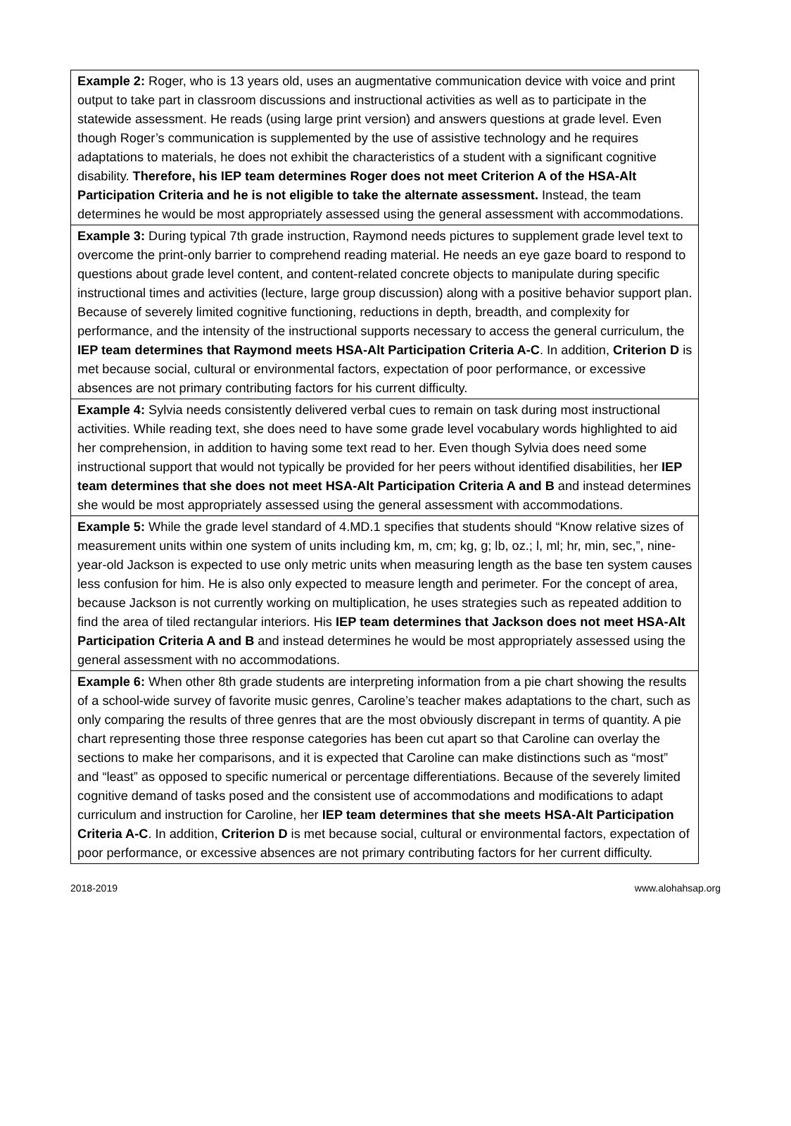| Example 2: Roger, who is 13 years old, uses an augmentative communication device with voice and print output to take part in classroom discussions and instructional activities as well as to participate in the statewide assessment. He reads (using large print version) and answers questions at grade level. Even though Roger’s communication is supplemented by the use of assistive technology and he requires adaptations to materials, he does not exhibit the characteristics of a student with a significant cognitive disability. Therefore, his IEP team determines Roger does not meet Criterion A of the HSA-Alt Participation Criteria and he is not eligible to take the alternate assessment. Instead, the team determines he would be most appropriately assessed using the general assessment with accommodations. |
| Example 3: During typical 7th grade instruction, Raymond needs pictures to supplement grade level text to overcome the print-only barrier to comprehend reading material. He needs an eye gaze board to respond to questions about grade level content, and content-related concrete objects to manipulate during specific instructional times and activities (lecture, large group discussion) along with a positive behavior support plan. Because of severely limited cognitive functioning, reductions in depth, breadth, and complexity for performance, and the intensity of the instructional supports necessary to access the general curriculum, the IEP team determines that Raymond meets HSA-Alt Participation Criteria A-C . In addition, Criterion D is met because social, cultural or environmental factors, expectation of poor performance, or excessive absences are not primary contributing factors for his current difficulty. |
| Example 4: Sylvia needs consistently delivered verbal cues to remain on task during most instructional activities. While reading text, she does need to have some grade level vocabulary words highlighted to aid her comprehension, in addition to having some text read to her. Even though Sylvia does need some instructional support that would not typically be provided for her peers without identified disabilities, her IEP team determines that she does not meet HSA-Alt Participation Criteria A and B and instead determines she would be most appropriately assessed using the general assessment with accommodations. |
| Example 5: While the grade level standard of 4.MD.1 specifies that students should “Know relative sizes of measurement units within one system of units including km, m, cm; kg, g; lb, oz.; l, ml; hr, min, sec,”, nine-year-old Jackson is expected to use only metric units when measuring length as the base ten system causes less confusion for him. He is also only expected to measure length and perimeter. For the concept of area, because Jackson is not currently working on multiplication, he uses strategies such as repeated addition to find the area of tiled rectangular interiors. His IEP team determines that Jackson does not meet HSA-Alt Participation Criteria A and B and instead determines he would be most appropriately assessed using the general assessment with no accommodations. |
| Example 6: When other 8th grade students are interpreting information from a pie chart showing the results of a school-wide survey of favorite music genres, Caroline’s teacher makes adaptations to the chart, such as only comparing the results of three genres that are the most obviously discrepant in terms of quantity. A pie chart representing those three response categories has been cut apart so that Caroline can overlay the sections to make her comparisons, and it is expected that Caroline can make distinctions such as “most” and “least” as opposed to specific numerical or percentage differentiations. Because of the severely limited cognitive demand of tasks posed and the consistent use of accommodations and modifications to adapt curriculum and instruction for Caroline, her IEP team determines that she meets HSA-Alt Participation Criteria A-C . In addition, Criterion D is met because social, cultural or environmental factors, expectation of poor performance, or excessive absences are not primary contributing factors for her current difficulty. |
2018-2019 www.alohahsap.org